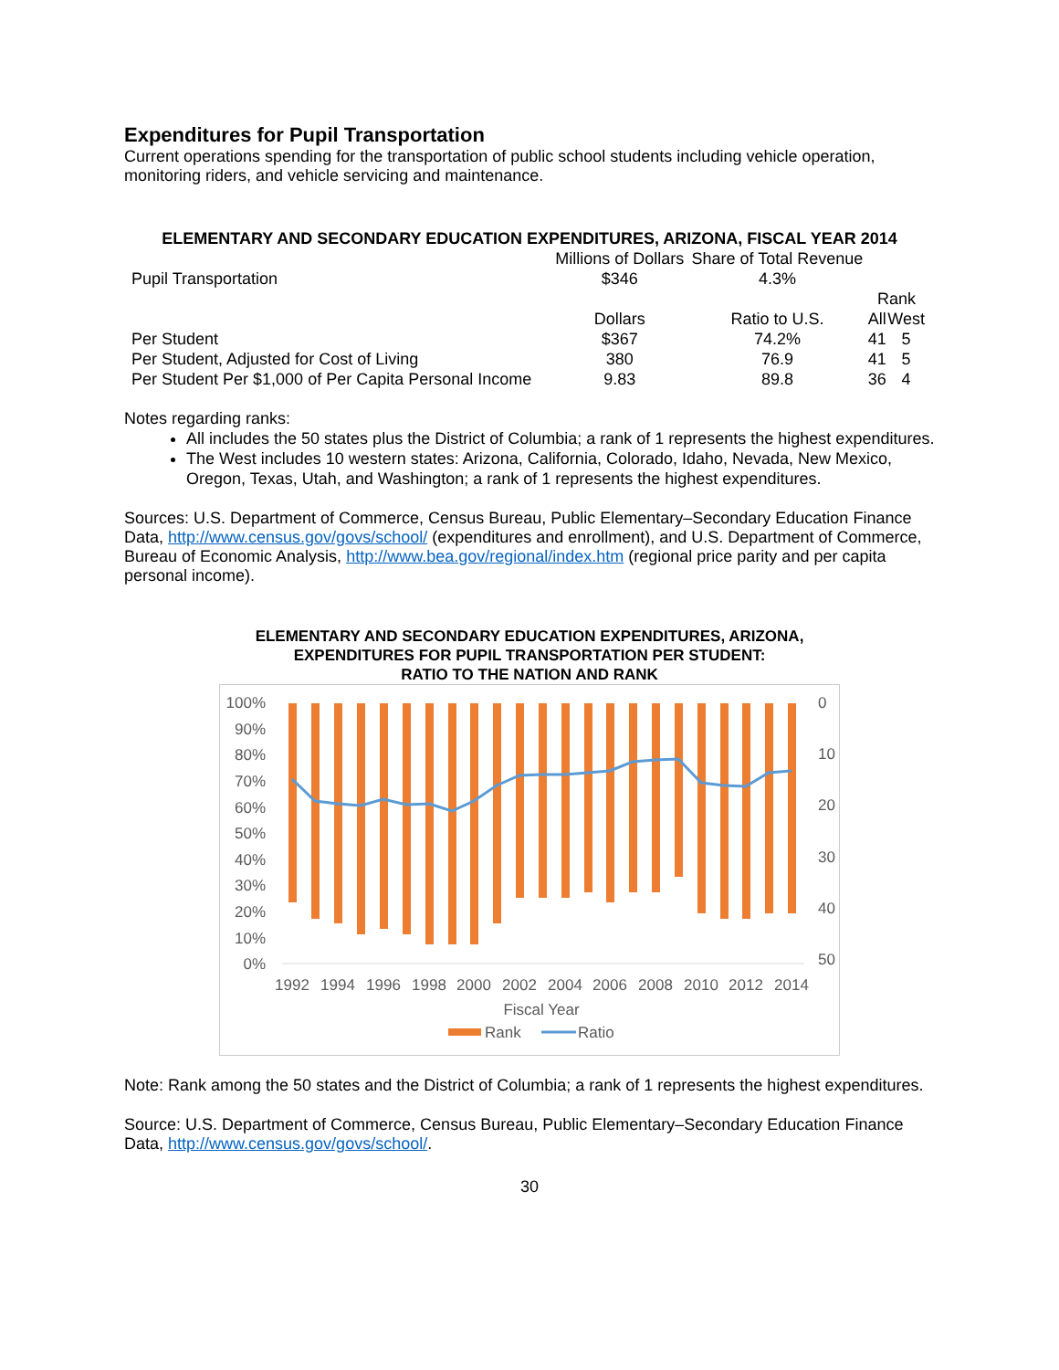Expenditures for Pupil Transportation
Current operations spending for the transportation of public school students including vehicle operation, monitoring riders, and vehicle servicing and maintenance.
ELEMENTARY AND SECONDARY EDUCATION EXPENDITURES, ARIZONA, FISCAL YEAR 2014
| | Millions of Dollars | Share of Total Revenue | | |
| Pupil Transportation | $346 | 4.3% | | |
| | | | Rank | |
| | Dollars | Ratio to U.S. | All | West |
| Per Student | $367 | 74.2% | 41 | 5 |
| Per Student, Adjusted for Cost of Living | 380 | 76.9 | 41 | 5 |
| Per Student Per $1,000 of Per Capita Personal Income | 9.83 | 89.8 | 36 | 4 |
Notes regarding ranks:
All includes the 50 states plus the District of Columbia; a rank of 1 represents the highest expenditures.
The West includes 10 western states: Arizona, California, Colorado, Idaho, Nevada, New Mexico, Oregon, Texas, Utah, and Washington; a rank of 1 represents the highest expenditures.
Sources: U.S. Department of Commerce, Census Bureau, Public Elementary–Secondary Education Finance Data, http://www.census.gov/govs/school/ (expenditures and enrollment), and U.S. Department of Commerce, Bureau of Economic Analysis, http://www.bea.gov/regional/index.htm (regional price parity and per capita personal income).
ELEMENTARY AND SECONDARY EDUCATION EXPENDITURES, ARIZONA,
EXPENDITURES FOR PUPIL TRANSPORTATION PER STUDENT:
RATIO TO THE NATION AND RANK
100%
90%
80%
70%
60%
50%
40%
30%
20%
10%
0%
0
10
20
30
40
50
1992
1994
1996
1998
2000
2002
2004
2006
2008
2010
2012
2014
Fiscal Year
Rank
Ratio
Note: Rank among the 50 states and the District of Columbia; a rank of 1 represents the highest expenditures.
Source: U.S. Department of Commerce, Census Bureau, Public Elementary–Secondary Education Finance Data, http://www.census.gov/govs/school/.
30